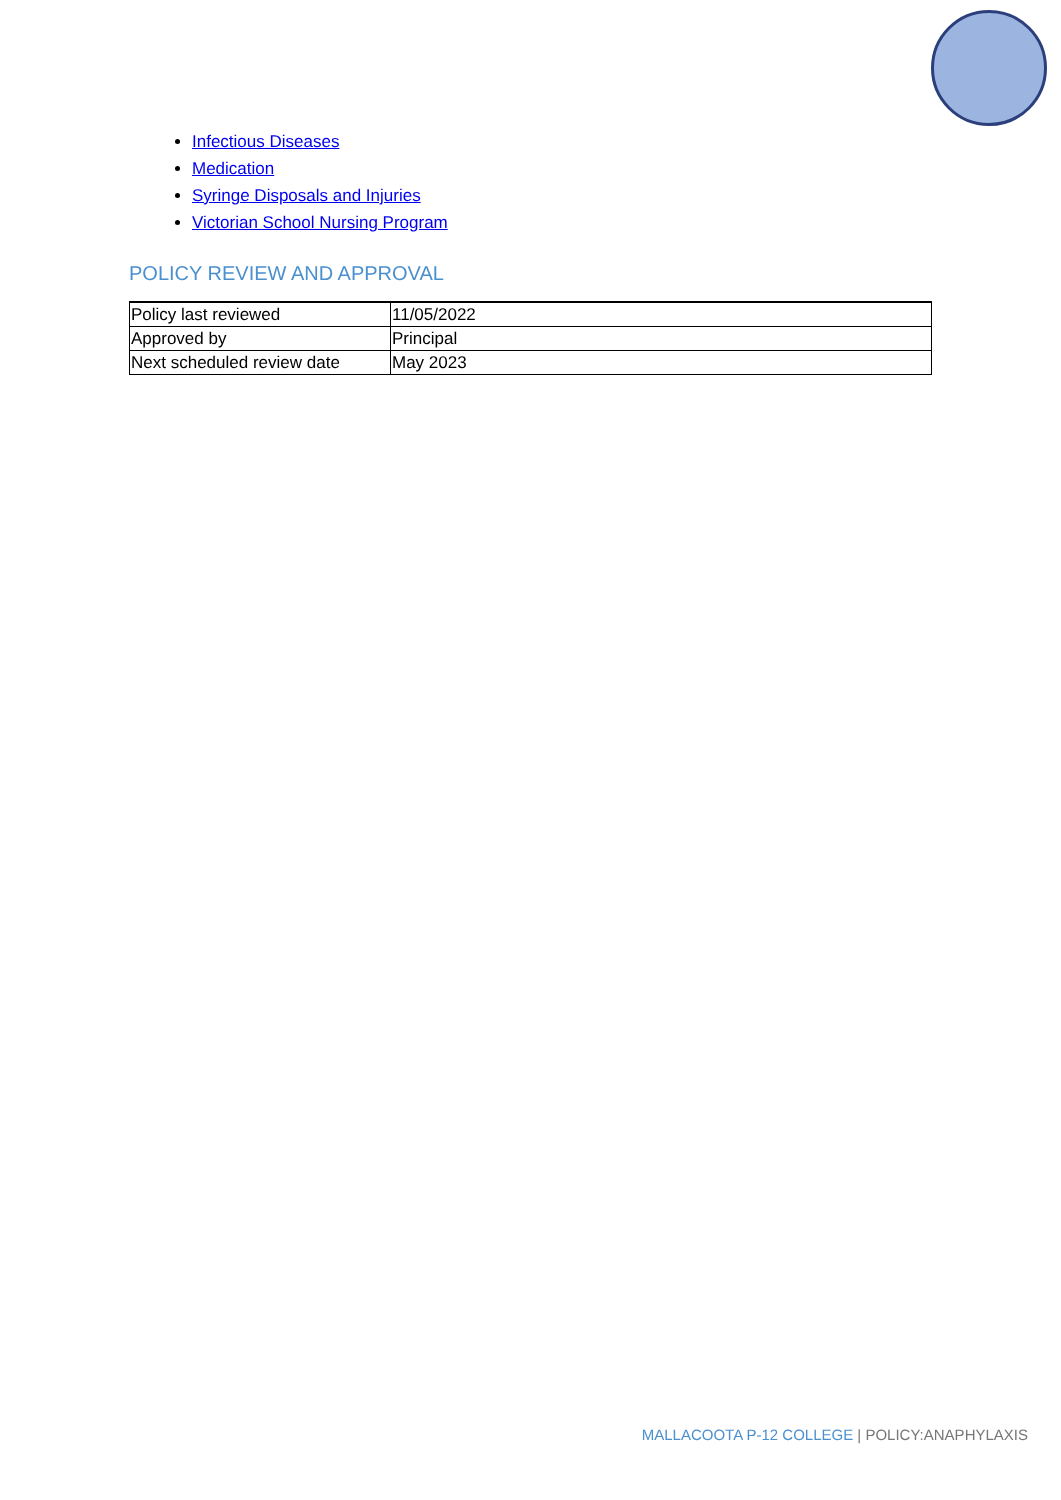Infectious Diseases
Medication
Syringe Disposals and Injuries
Victorian School Nursing Program
POLICY REVIEW AND APPROVAL
| Policy last reviewed | 11/05/2022 |
| Approved by | Principal |
| Next scheduled review date | May 2023 |
MALLACOOTA P-12 COLLEGE | POLICY:ANAPHYLAXIS